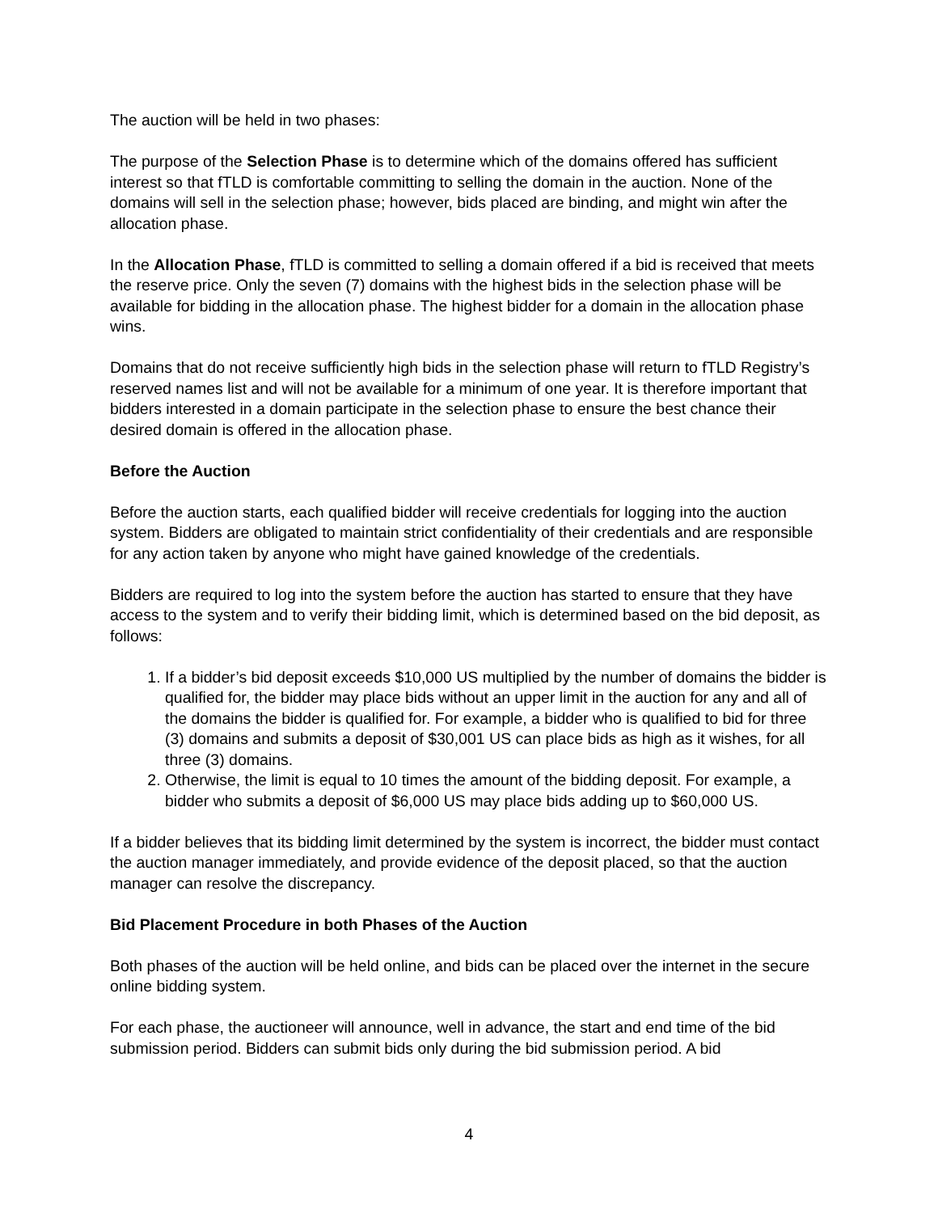The auction will be held in two phases:
The purpose of the Selection Phase is to determine which of the domains offered has sufficient interest so that fTLD is comfortable committing to selling the domain in the auction. None of the domains will sell in the selection phase; however, bids placed are binding, and might win after the allocation phase.
In the Allocation Phase, fTLD is committed to selling a domain offered if a bid is received that meets the reserve price. Only the seven (7) domains with the highest bids in the selection phase will be available for bidding in the allocation phase. The highest bidder for a domain in the allocation phase wins.
Domains that do not receive sufficiently high bids in the selection phase will return to fTLD Registry’s reserved names list and will not be available for a minimum of one year. It is therefore important that bidders interested in a domain participate in the selection phase to ensure the best chance their desired domain is offered in the allocation phase.
Before the Auction
Before the auction starts, each qualified bidder will receive credentials for logging into the auction system. Bidders are obligated to maintain strict confidentiality of their credentials and are responsible for any action taken by anyone who might have gained knowledge of the credentials.
Bidders are required to log into the system before the auction has started to ensure that they have access to the system and to verify their bidding limit, which is determined based on the bid deposit, as follows:
1. If a bidder’s bid deposit exceeds $10,000 US multiplied by the number of domains the bidder is qualified for, the bidder may place bids without an upper limit in the auction for any and all of the domains the bidder is qualified for. For example, a bidder who is qualified to bid for three (3) domains and submits a deposit of $30,001 US can place bids as high as it wishes, for all three (3) domains.
2. Otherwise, the limit is equal to 10 times the amount of the bidding deposit. For example, a bidder who submits a deposit of $6,000 US may place bids adding up to $60,000 US.
If a bidder believes that its bidding limit determined by the system is incorrect, the bidder must contact the auction manager immediately, and provide evidence of the deposit placed, so that the auction manager can resolve the discrepancy.
Bid Placement Procedure in both Phases of the Auction
Both phases of the auction will be held online, and bids can be placed over the internet in the secure online bidding system.
For each phase, the auctioneer will announce, well in advance, the start and end time of the bid submission period. Bidders can submit bids only during the bid submission period. A bid
4